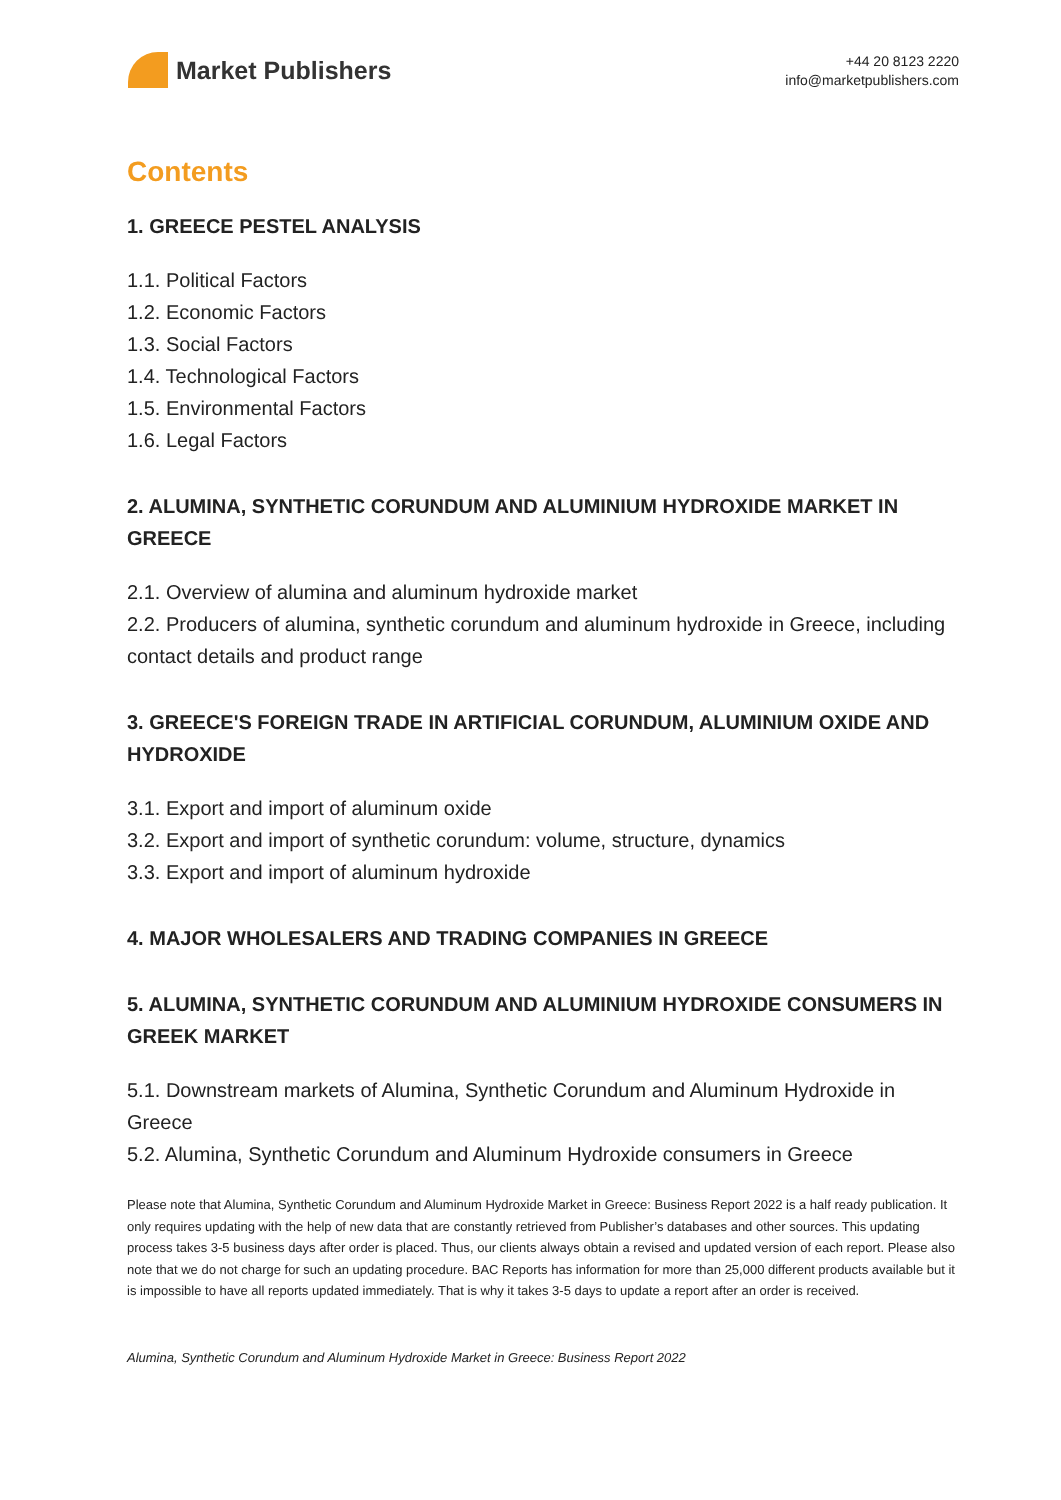Market Publishers
+44 20 8123 2220
info@marketpublishers.com
Contents
1. GREECE PESTEL ANALYSIS
1.1. Political Factors
1.2. Economic Factors
1.3. Social Factors
1.4. Technological Factors
1.5. Environmental Factors
1.6. Legal Factors
2. ALUMINA, SYNTHETIC CORUNDUM AND ALUMINIUM HYDROXIDE MARKET IN GREECE
2.1. Overview of alumina and aluminum hydroxide market
2.2. Producers of alumina, synthetic corundum and aluminum hydroxide in Greece, including contact details and product range
3. GREECE'S FOREIGN TRADE IN ARTIFICIAL CORUNDUM, ALUMINIUM OXIDE AND HYDROXIDE
3.1. Export and import of aluminum oxide
3.2. Export and import of synthetic corundum: volume, structure, dynamics
3.3. Export and import of aluminum hydroxide
4. MAJOR WHOLESALERS AND TRADING COMPANIES IN GREECE
5. ALUMINA, SYNTHETIC CORUNDUM AND ALUMINIUM HYDROXIDE CONSUMERS IN GREEK MARKET
5.1. Downstream markets of Alumina, Synthetic Corundum and Aluminum Hydroxide in Greece
5.2. Alumina, Synthetic Corundum and Aluminum Hydroxide consumers in Greece
Please note that Alumina, Synthetic Corundum and Aluminum Hydroxide Market in Greece: Business Report 2022 is a half ready publication. It only requires updating with the help of new data that are constantly retrieved from Publisher’s databases and other sources. This updating process takes 3-5 business days after order is placed. Thus, our clients always obtain a revised and updated version of each report. Please also note that we do not charge for such an updating procedure. BAC Reports has information for more than 25,000 different products available but it is impossible to have all reports updated immediately. That is why it takes 3-5 days to update a report after an order is received.
Alumina, Synthetic Corundum and Aluminum Hydroxide Market in Greece: Business Report 2022